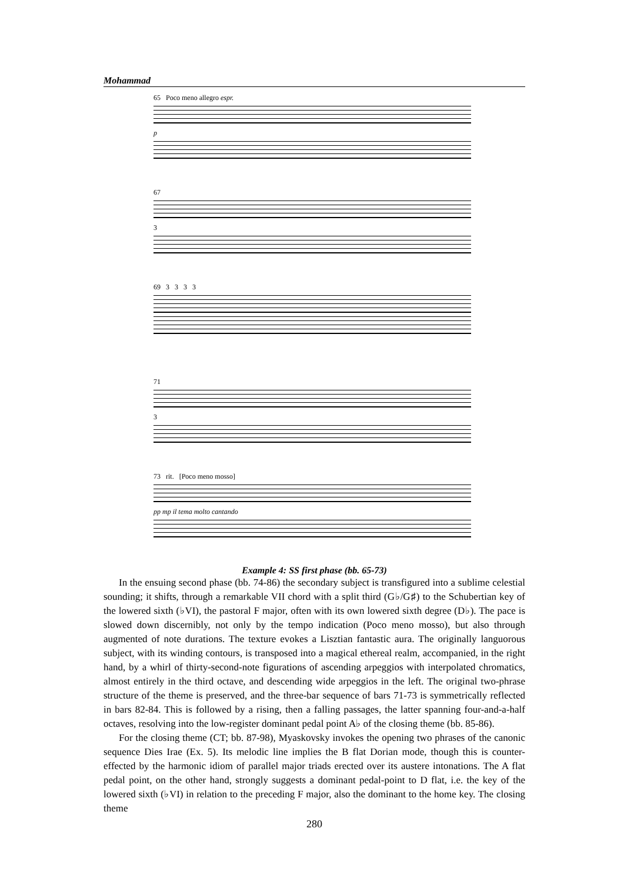Mohammad
65 Poco meno allegro espr.
p
67
3
69 3 3 3 3
71
3
73 rit. [Poco meno mosso]
pp mp il tema molto cantando
Example 4: SS first phase (bb. 65-73)
In the ensuing second phase (bb. 74-86) the secondary subject is transfigured into a sublime celestial sounding; it shifts, through a remarkable VII chord with a split third (G♭/G♯) to the Schubertian key of the lowered sixth (♭VI), the pastoral F major, often with its own lowered sixth degree (D♭). The pace is slowed down discernibly, not only by the tempo indication (Poco meno mosso), but also through augmented of note durations. The texture evokes a Lisztian fantastic aura. The originally languorous subject, with its winding contours, is transposed into a magical ethereal realm, accompanied, in the right hand, by a whirl of thirty-second-note figurations of ascending arpeggios with interpolated chromatics, almost entirely in the third octave, and descending wide arpeggios in the left. The original two-phrase structure of the theme is preserved, and the three-bar sequence of bars 71-73 is symmetrically reflected in bars 82-84. This is followed by a rising, then a falling passages, the latter spanning four-and-a-half octaves, resolving into the low-register dominant pedal point A♭ of the closing theme (bb. 85-86).
For the closing theme (CT; bb. 87-98), Myaskovsky invokes the opening two phrases of the canonic sequence Dies Irae (Ex. 5). Its melodic line implies the B flat Dorian mode, though this is counter-effected by the harmonic idiom of parallel major triads erected over its austere intonations. The A flat pedal point, on the other hand, strongly suggests a dominant pedal-point to D flat, i.e. the key of the lowered sixth (♭VI) in relation to the preceding F major, also the dominant to the home key. The closing theme
280